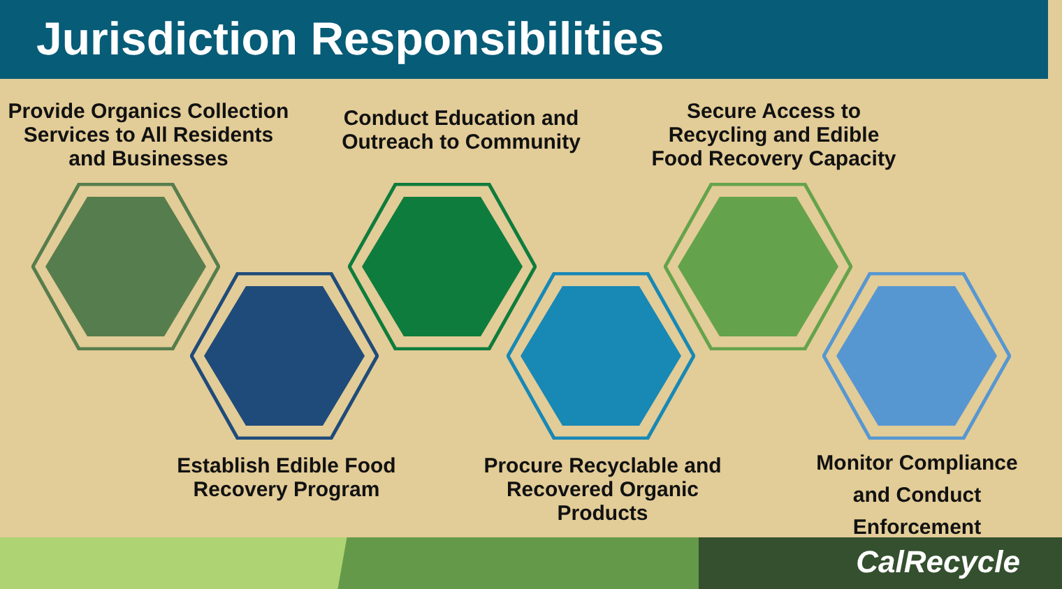Jurisdiction Responsibilities
Provide Organics Collection Services to All Residents and Businesses
Conduct Education and Outreach to Community
Secure Access to Recycling and Edible Food Recovery Capacity
Establish Edible Food Recovery Program
Procure Recyclable and Recovered Organic Products
Monitor Compliance and Conduct Enforcement
CalRecycle